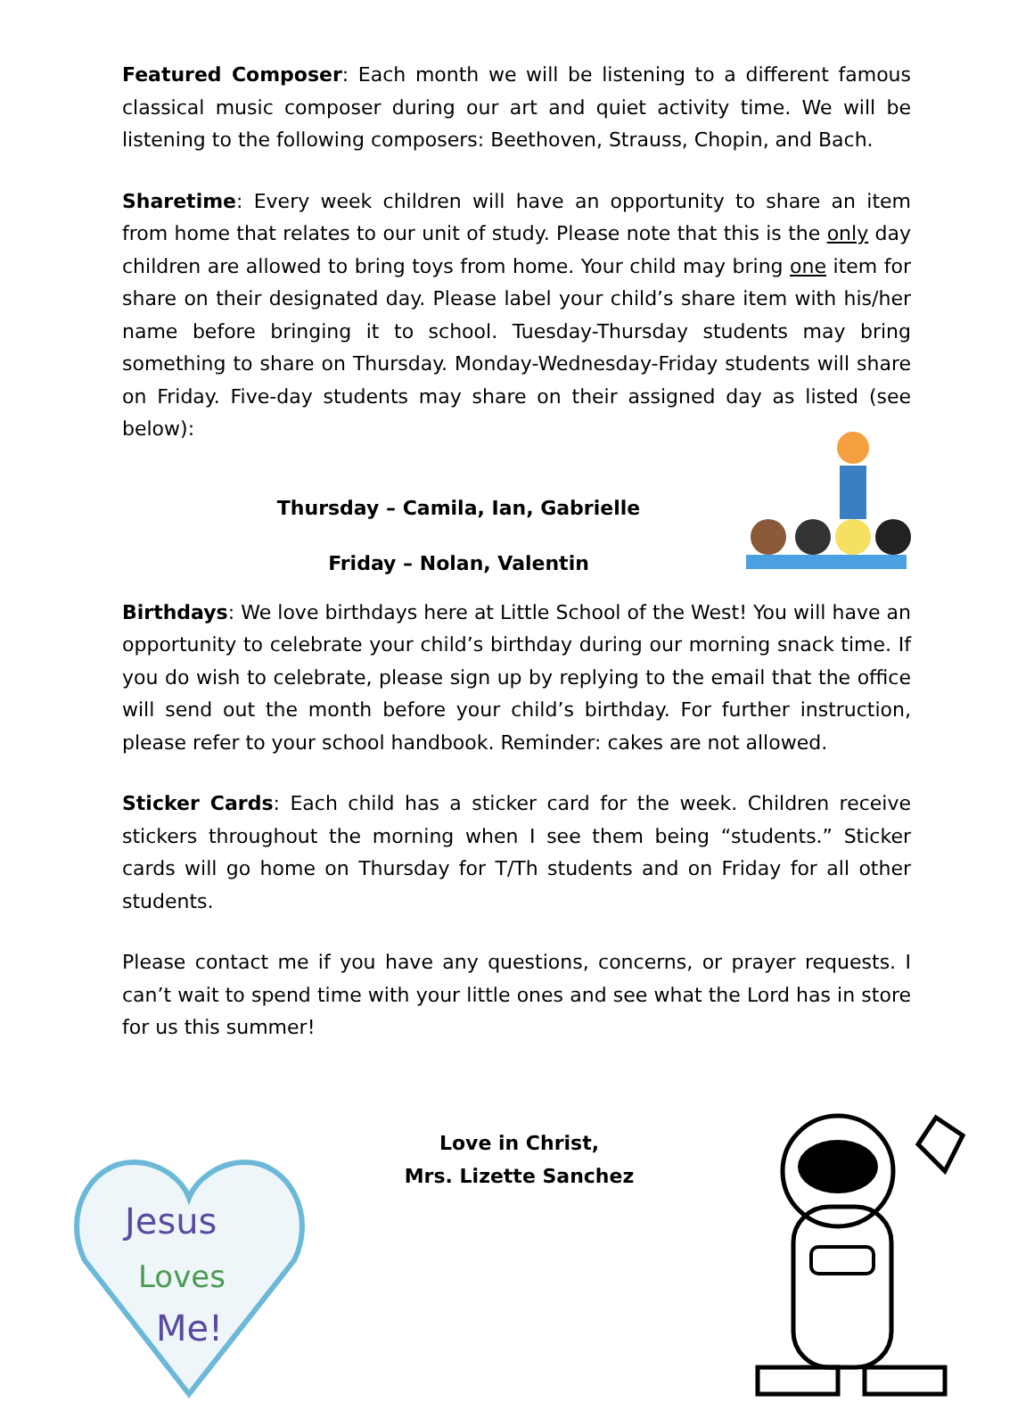Featured Composer: Each month we will be listening to a different famous classical music composer during our art and quiet activity time. We will be listening to the following composers: Beethoven, Strauss, Chopin, and Bach.
Sharetime: Every week children will have an opportunity to share an item from home that relates to our unit of study. Please note that this is the only day children are allowed to bring toys from home. Your child may bring one item for share on their designated day. Please label your child’s share item with his/her name before bringing it to school. Tuesday-Thursday students may bring something to share on Thursday. Monday-Wednesday-Friday students will share on Friday. Five-day students may share on their assigned day as listed (see below):
Thursday – Camila, Ian, Gabrielle
Friday – Nolan, Valentin
Birthdays: We love birthdays here at Little School of the West! You will have an opportunity to celebrate your child’s birthday during our morning snack time. If you do wish to celebrate, please sign up by replying to the email that the office will send out the month before your child’s birthday. For further instruction, please refer to your school handbook. Reminder: cakes are not allowed.
Sticker Cards: Each child has a sticker card for the week. Children receive stickers throughout the morning when I see them being “students.” Sticker cards will go home on Thursday for T/Th students and on Friday for all other students.
Please contact me if you have any questions, concerns, or prayer requests. I can’t wait to spend time with your little ones and see what the Lord has in store for us this summer!
Jesus
Loves
Me!
Love in Christ,
Mrs. Lizette Sanchez